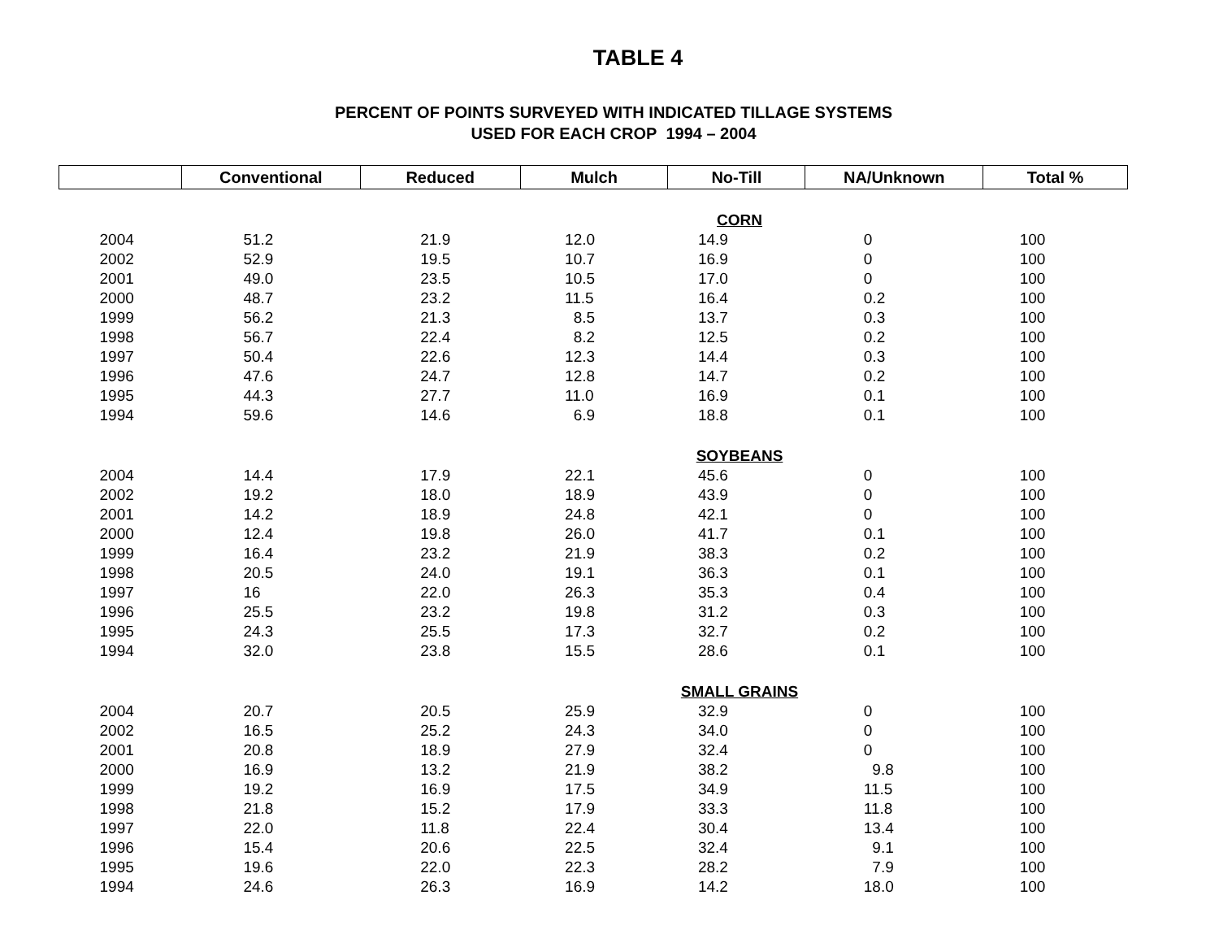TABLE 4
PERCENT OF POINTS SURVEYED WITH INDICATED TILLAGE SYSTEMS
USED FOR EACH CROP 1994 – 2004
| | Conventional | Reduced | Mulch | No-Till | NA/Unknown | Total % |
| --- | --- | --- | --- | --- | --- | --- |
| CORN | | | | | | |
| 2004 | 51.2 | 21.9 | 12.0 | 14.9 | 0 | 100 |
| 2002 | 52.9 | 19.5 | 10.7 | 16.9 | 0 | 100 |
| 2001 | 49.0 | 23.5 | 10.5 | 17.0 | 0 | 100 |
| 2000 | 48.7 | 23.2 | 11.5 | 16.4 | 0.2 | 100 |
| 1999 | 56.2 | 21.3 | 8.5 | 13.7 | 0.3 | 100 |
| 1998 | 56.7 | 22.4 | 8.2 | 12.5 | 0.2 | 100 |
| 1997 | 50.4 | 22.6 | 12.3 | 14.4 | 0.3 | 100 |
| 1996 | 47.6 | 24.7 | 12.8 | 14.7 | 0.2 | 100 |
| 1995 | 44.3 | 27.7 | 11.0 | 16.9 | 0.1 | 100 |
| 1994 | 59.6 | 14.6 | 6.9 | 18.8 | 0.1 | 100 |
| SOYBEANS | | | | | | |
| 2004 | 14.4 | 17.9 | 22.1 | 45.6 | 0 | 100 |
| 2002 | 19.2 | 18.0 | 18.9 | 43.9 | 0 | 100 |
| 2001 | 14.2 | 18.9 | 24.8 | 42.1 | 0 | 100 |
| 2000 | 12.4 | 19.8 | 26.0 | 41.7 | 0.1 | 100 |
| 1999 | 16.4 | 23.2 | 21.9 | 38.3 | 0.2 | 100 |
| 1998 | 20.5 | 24.0 | 19.1 | 36.3 | 0.1 | 100 |
| 1997 | 16 | 22.0 | 26.3 | 35.3 | 0.4 | 100 |
| 1996 | 25.5 | 23.2 | 19.8 | 31.2 | 0.3 | 100 |
| 1995 | 24.3 | 25.5 | 17.3 | 32.7 | 0.2 | 100 |
| 1994 | 32.0 | 23.8 | 15.5 | 28.6 | 0.1 | 100 |
| SMALL GRAINS | | | | | | |
| 2004 | 20.7 | 20.5 | 25.9 | 32.9 | 0 | 100 |
| 2002 | 16.5 | 25.2 | 24.3 | 34.0 | 0 | 100 |
| 2001 | 20.8 | 18.9 | 27.9 | 32.4 | 0 | 100 |
| 2000 | 16.9 | 13.2 | 21.9 | 38.2 | 9.8 | 100 |
| 1999 | 19.2 | 16.9 | 17.5 | 34.9 | 11.5 | 100 |
| 1998 | 21.8 | 15.2 | 17.9 | 33.3 | 11.8 | 100 |
| 1997 | 22.0 | 11.8 | 22.4 | 30.4 | 13.4 | 100 |
| 1996 | 15.4 | 20.6 | 22.5 | 32.4 | 9.1 | 100 |
| 1995 | 19.6 | 22.0 | 22.3 | 28.2 | 7.9 | 100 |
| 1994 | 24.6 | 26.3 | 16.9 | 14.2 | 18.0 | 100 |